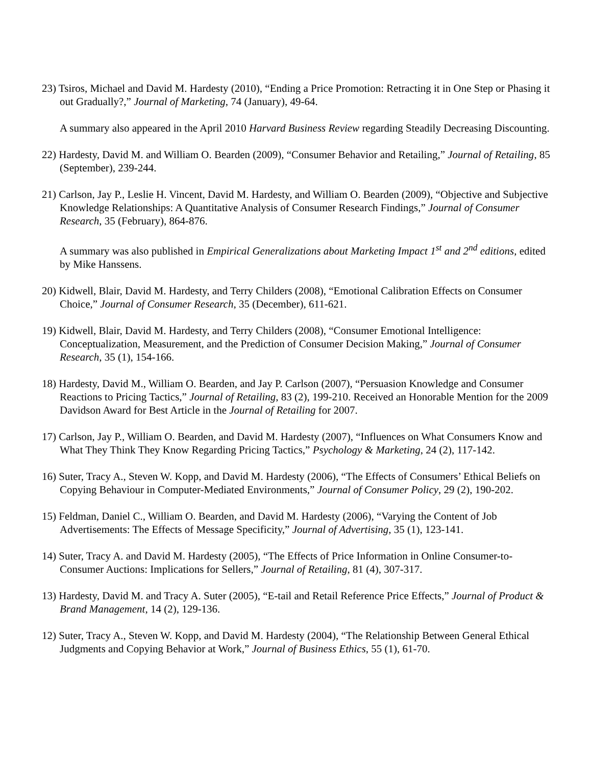23) Tsiros, Michael and David M. Hardesty (2010), “Ending a Price Promotion: Retracting it in One Step or Phasing it out Gradually?,” Journal of Marketing, 74 (January), 49-64.
A summary also appeared in the April 2010 Harvard Business Review regarding Steadily Decreasing Discounting.
22) Hardesty, David M. and William O. Bearden (2009), “Consumer Behavior and Retailing,” Journal of Retailing, 85 (September), 239-244.
21) Carlson, Jay P., Leslie H. Vincent, David M. Hardesty, and William O. Bearden (2009), “Objective and Subjective Knowledge Relationships: A Quantitative Analysis of Consumer Research Findings,” Journal of Consumer Research, 35 (February), 864-876.
A summary was also published in Empirical Generalizations about Marketing Impact 1<sup>st</sup> and 2<sup>nd</sup> editions, edited by Mike Hanssens.
20) Kidwell, Blair, David M. Hardesty, and Terry Childers (2008), “Emotional Calibration Effects on Consumer Choice,” Journal of Consumer Research, 35 (December), 611-621.
19) Kidwell, Blair, David M. Hardesty, and Terry Childers (2008), “Consumer Emotional Intelligence: Conceptualization, Measurement, and the Prediction of Consumer Decision Making,” Journal of Consumer Research, 35 (1), 154-166.
18) Hardesty, David M., William O. Bearden, and Jay P. Carlson (2007), “Persuasion Knowledge and Consumer Reactions to Pricing Tactics,” Journal of Retailing, 83 (2), 199-210. Received an Honorable Mention for the 2009 Davidson Award for Best Article in the Journal of Retailing for 2007.
17) Carlson, Jay P., William O. Bearden, and David M. Hardesty (2007), “Influences on What Consumers Know and What They Think They Know Regarding Pricing Tactics,” Psychology & Marketing, 24 (2), 117-142.
16) Suter, Tracy A., Steven W. Kopp, and David M. Hardesty (2006), “The Effects of Consumers’ Ethical Beliefs on Copying Behaviour in Computer-Mediated Environments,” Journal of Consumer Policy, 29 (2), 190-202.
15) Feldman, Daniel C., William O. Bearden, and David M. Hardesty (2006), “Varying the Content of Job Advertisements: The Effects of Message Specificity,” Journal of Advertising, 35 (1), 123-141.
14) Suter, Tracy A. and David M. Hardesty (2005), “The Effects of Price Information in Online Consumer-to-Consumer Auctions: Implications for Sellers,” Journal of Retailing, 81 (4), 307-317.
13) Hardesty, David M. and Tracy A. Suter (2005), “E-tail and Retail Reference Price Effects,” Journal of Product & Brand Management, 14 (2), 129-136.
12) Suter, Tracy A., Steven W. Kopp, and David M. Hardesty (2004), “The Relationship Between General Ethical Judgments and Copying Behavior at Work,” Journal of Business Ethics, 55 (1), 61-70.